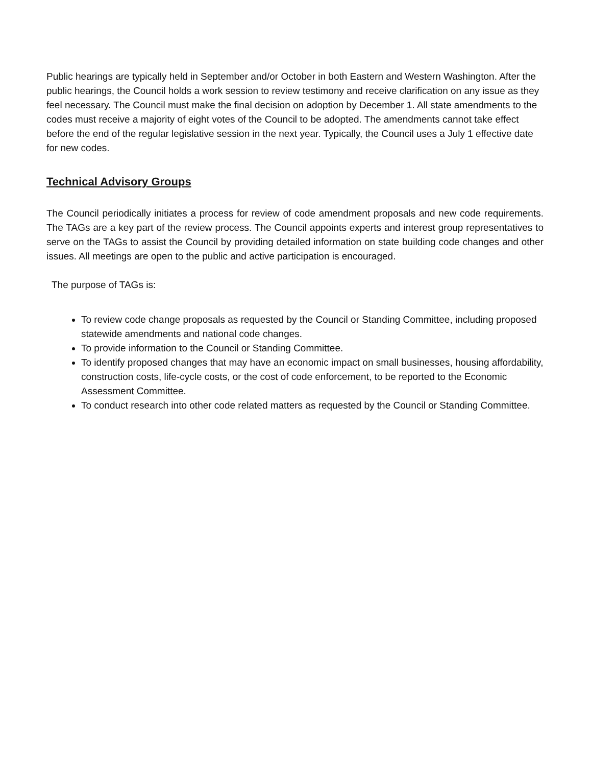Public hearings are typically held in September and/or October in both Eastern and Western Washington. After the public hearings, the Council holds a work session to review testimony and receive clarification on any issue as they feel necessary. The Council must make the final decision on adoption by December 1. All state amendments to the codes must receive a majority of eight votes of the Council to be adopted. The amendments cannot take effect before the end of the regular legislative session in the next year. Typically, the Council uses a July 1 effective date for new codes.
Technical Advisory Groups
The Council periodically initiates a process for review of code amendment proposals and new code requirements. The TAGs are a key part of the review process. The Council appoints experts and interest group representatives to serve on the TAGs to assist the Council by providing detailed information on state building code changes and other issues. All meetings are open to the public and active participation is encouraged.
The purpose of TAGs is:
To review code change proposals as requested by the Council or Standing Committee, including proposed statewide amendments and national code changes.
To provide information to the Council or Standing Committee.
To identify proposed changes that may have an economic impact on small businesses, housing affordability, construction costs, life-cycle costs, or the cost of code enforcement, to be reported to the Economic Assessment Committee.
To conduct research into other code related matters as requested by the Council or Standing Committee.